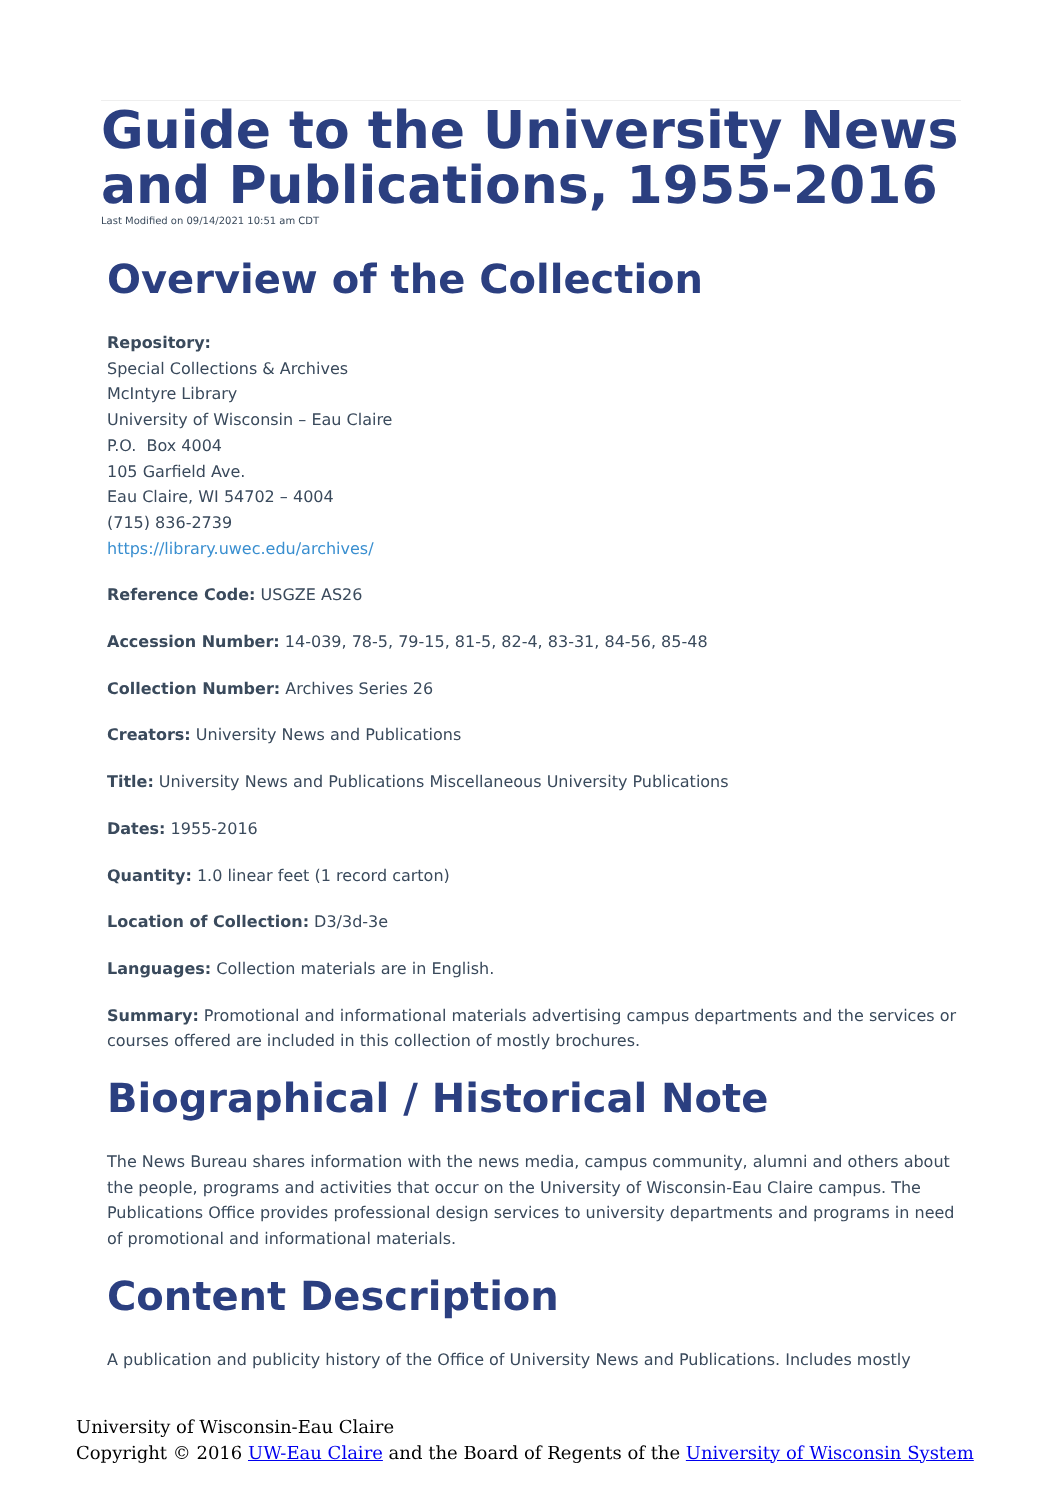Guide to the University News and Publications, 1955-2016
Last Modified on 09/14/2021 10:51 am CDT
Overview of the Collection
Repository:
Special Collections & Archives
McIntyre Library
University of Wisconsin – Eau Claire
P.O. Box 4004
105 Garfield Ave.
Eau Claire, WI 54702 – 4004
(715) 836-2739
https://library.uwec.edu/archives/
Reference Code: USGZE AS26
Accession Number: 14-039, 78-5, 79-15, 81-5, 82-4, 83-31, 84-56, 85-48
Collection Number: Archives Series 26
Creators: University News and Publications
Title: University News and Publications Miscellaneous University Publications
Dates: 1955-2016
Quantity: 1.0 linear feet (1 record carton)
Location of Collection: D3/3d-3e
Languages: Collection materials are in English.
Summary: Promotional and informational materials advertising campus departments and the services or courses offered are included in this collection of mostly brochures.
Biographical / Historical Note
The News Bureau shares information with the news media, campus community, alumni and others about the people, programs and activities that occur on the University of Wisconsin-Eau Claire campus. The Publications Office provides professional design services to university departments and programs in need of promotional and informational materials.
Content Description
A publication and publicity history of the Office of University News and Publications. Includes mostly
University of Wisconsin-Eau Claire
Copyright © 2016 UW-Eau Claire and the Board of Regents of the University of Wisconsin System